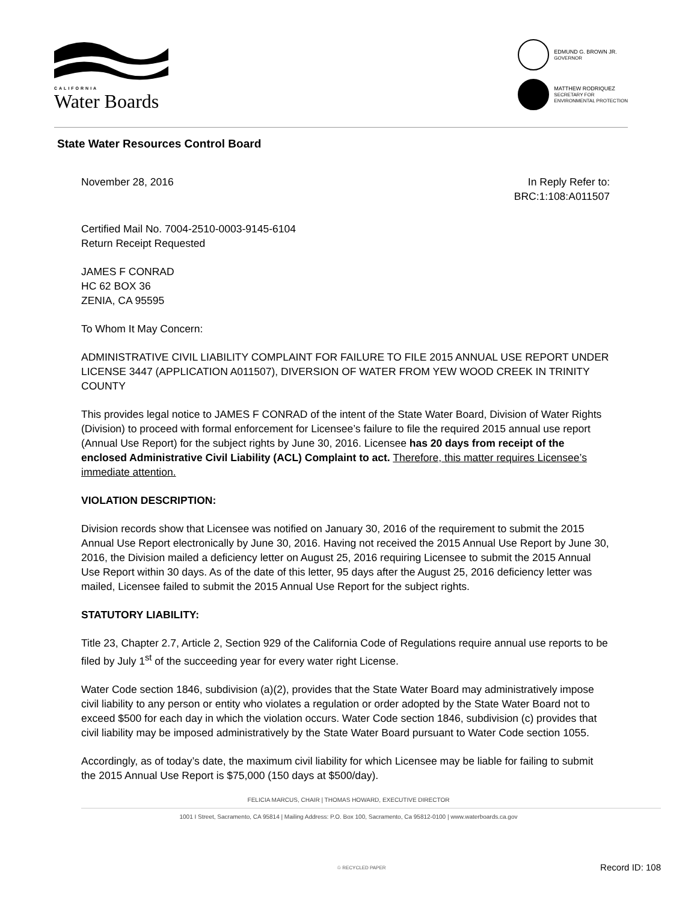CALIFORNIA
Water Boards
EDMUND G. BROWN JR.
GOVERNOR
MATTHEW RODRIQUEZ
SECRETARY FOR
ENVIRONMENTAL PROTECTION
State Water Resources Control Board
November 28, 2016 In Reply Refer to:
BRC:1:108:A011507
Certified Mail No. 7004-2510-0003-9145-6104
Return Receipt Requested
JAMES F CONRAD
HC 62 BOX 36
ZENIA, CA 95595
To Whom It May Concern:
ADMINISTRATIVE CIVIL LIABILITY COMPLAINT FOR FAILURE TO FILE 2015 ANNUAL USE REPORT UNDER LICENSE 3447 (APPLICATION A011507), DIVERSION OF WATER FROM YEW WOOD CREEK IN TRINITY COUNTY
This provides legal notice to JAMES F CONRAD of the intent of the State Water Board, Division of Water Rights (Division) to proceed with formal enforcement for Licensee’s failure to file the required 2015 annual use report (Annual Use Report) for the subject rights by June 30, 2016. Licensee has 20 days from receipt of the enclosed Administrative Civil Liability (ACL) Complaint to act. Therefore, this matter requires Licensee’s immediate attention.
VIOLATION DESCRIPTION:
Division records show that Licensee was notified on January 30, 2016 of the requirement to submit the 2015 Annual Use Report electronically by June 30, 2016. Having not received the 2015 Annual Use Report by June 30, 2016, the Division mailed a deficiency letter on August 25, 2016 requiring Licensee to submit the 2015 Annual Use Report within 30 days. As of the date of this letter, 95 days after the August 25, 2016 deficiency letter was mailed, Licensee failed to submit the 2015 Annual Use Report for the subject rights.
STATUTORY LIABILITY:
Title 23, Chapter 2.7, Article 2, Section 929 of the California Code of Regulations require annual use reports to be filed by July 1<sup>st</sup> of the succeeding year for every water right License.
Water Code section 1846, subdivision (a)(2), provides that the State Water Board may administratively impose civil liability to any person or entity who violates a regulation or order adopted by the State Water Board not to exceed $500 for each day in which the violation occurs. Water Code section 1846, subdivision (c) provides that civil liability may be imposed administratively by the State Water Board pursuant to Water Code section 1055.
Accordingly, as of today’s date, the maximum civil liability for which Licensee may be liable for failing to submit the 2015 Annual Use Report is $75,000 (150 days at $500/day).
FELICIA MARCUS, CHAIR | THOMAS HOWARD, EXECUTIVE DIRECTOR
1001 I Street, Sacramento, CA 95814 | Mailing Address: P.O. Box 100, Sacramento, Ca 95812-0100 | www.waterboards.ca.gov
♲ RECYCLED PAPER Record ID: 108